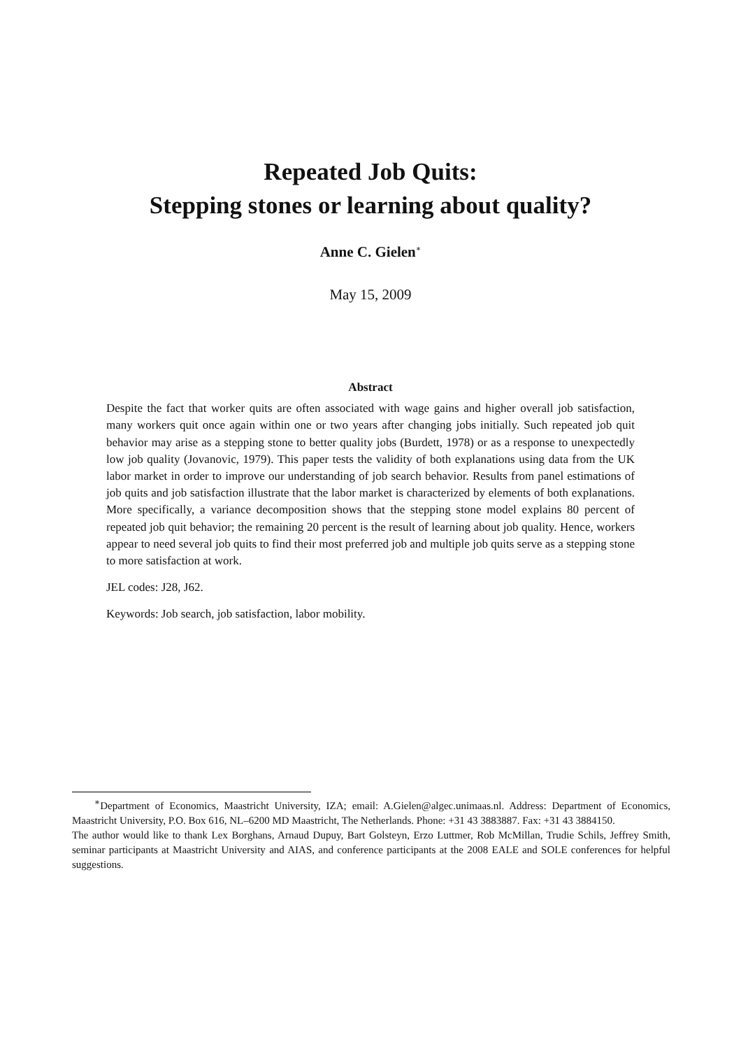Repeated Job Quits:
Stepping stones or learning about quality?
Anne C. Gielen<sup>∗</sup>
May 15, 2009
Abstract
Despite the fact that worker quits are often associated with wage gains and higher overall job satisfaction, many workers quit once again within one or two years after changing jobs initially. Such repeated job quit behavior may arise as a stepping stone to better quality jobs (Burdett, 1978) or as a response to unexpectedly low job quality (Jovanovic, 1979). This paper tests the validity of both explanations using data from the UK labor market in order to improve our understanding of job search behavior. Results from panel estimations of job quits and job satisfaction illustrate that the labor market is characterized by elements of both explanations. More specifically, a variance decomposition shows that the stepping stone model explains 80 percent of repeated job quit behavior; the remaining 20 percent is the result of learning about job quality. Hence, workers appear to need several job quits to find their most preferred job and multiple job quits serve as a stepping stone to more satisfaction at work.
JEL codes: J28, J62.
Keywords: Job search, job satisfaction, labor mobility.
<sup>∗</sup>Department of Economics, Maastricht University, IZA; email: A.Gielen@algec.unimaas.nl. Address: Department of Economics, Maastricht University, P.O. Box 616, NL–6200 MD Maastricht, The Netherlands. Phone: +31 43 3883887. Fax: +31 43 3884150.
The author would like to thank Lex Borghans, Arnaud Dupuy, Bart Golsteyn, Erzo Luttmer, Rob McMillan, Trudie Schils, Jeffrey Smith, seminar participants at Maastricht University and AIAS, and conference participants at the 2008 EALE and SOLE conferences for helpful suggestions.